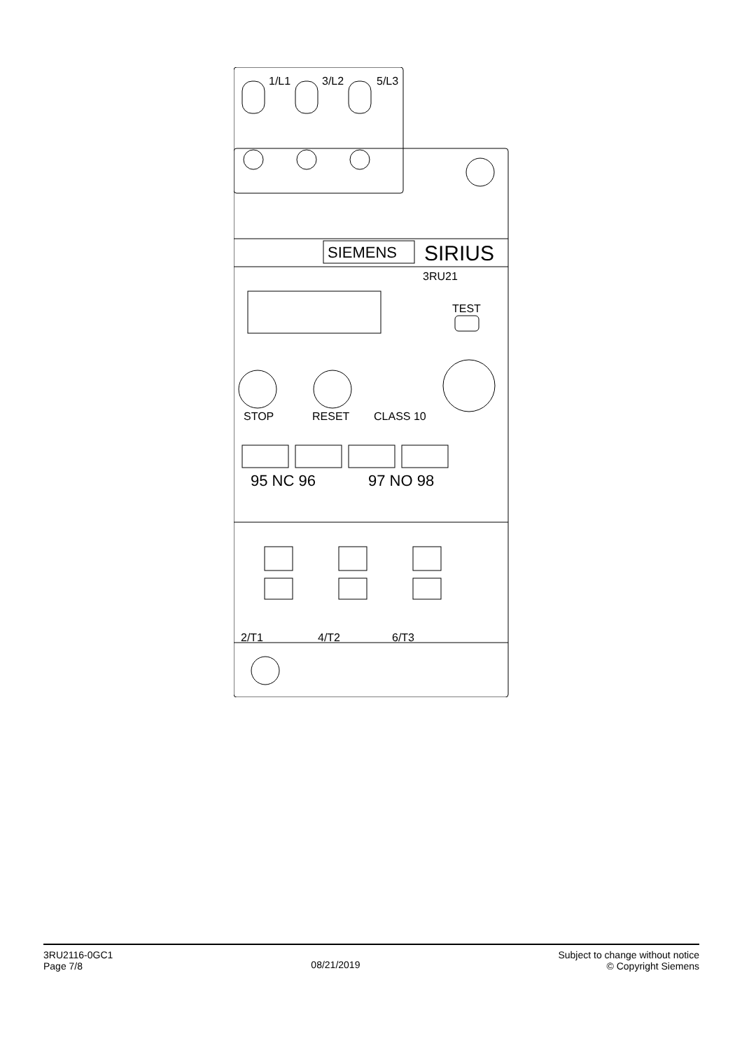1/L1
3/L2
5/L3
SIEMENS
SIRIUS
3RU21
TEST
STOP
RESET
CLASS 10
95 NC 96
97 NO 98
2/T1
4/T2
6/T3
3RU2116-0GC1
Page 7/8
08/21/2019
Subject to change without notice
© Copyright Siemens